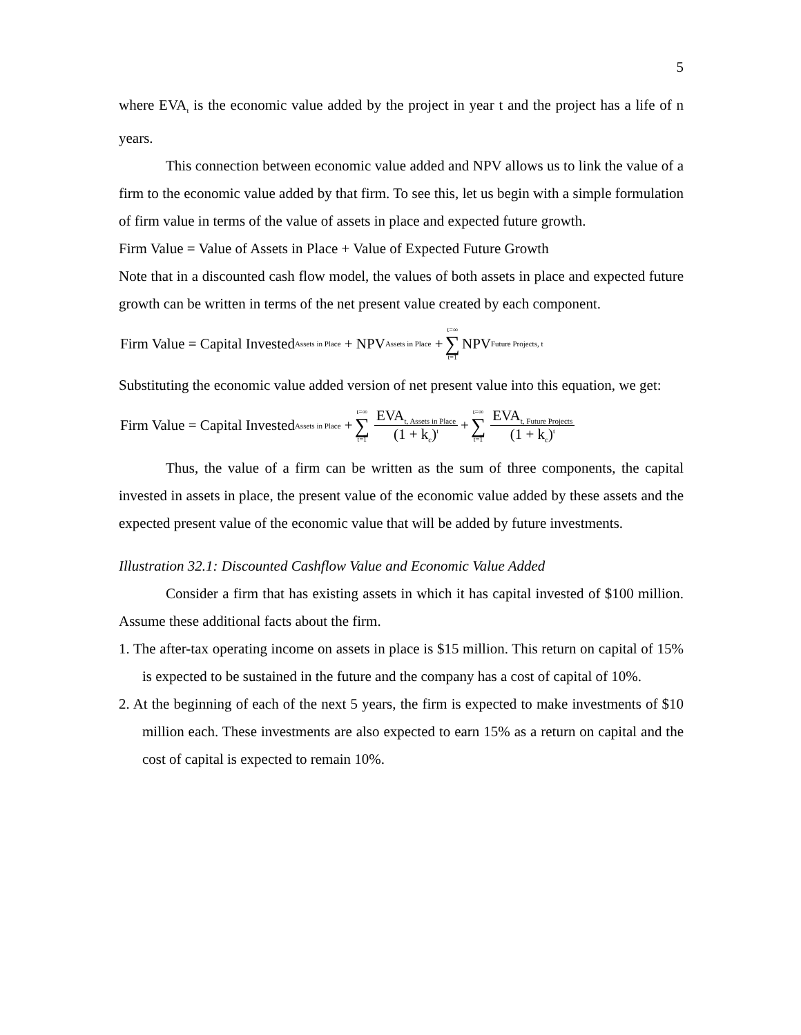5
where EVA<sub>t</sub> is the economic value added by the project in year t and the project has a life of n years.
This connection between economic value added and NPV allows us to link the value of a firm to the economic value added by that firm. To see this, let us begin with a simple formulation of firm value in terms of the value of assets in place and expected future growth.
Firm Value = Value of Assets in Place + Value of Expected Future Growth
Note that in a discounted cash flow model, the values of both assets in place and expected future growth can be written in terms of the net present value created by each component.
Firm Value = Capital Invested<sub>Assets in Place</sub> + NPV<sub>Assets in Place</sub> + t=∞ ∑ t=1 NPV<sub>Future Projects, t</sub>
Substituting the economic value added version of net present value into this equation, we get:
Firm Value = Capital Invested<sub>Assets in Place</sub> + t=∞ ∑ t=1 EVA<sub>t, Assets in Place</sub> (1 + k<sub>c</sub>)<sup>t</sup> + t=∞ ∑ t=1 EVA<sub>t, Future Projects</sub> (1 + k<sub>c</sub>)<sup>t</sup>
Thus, the value of a firm can be written as the sum of three components, the capital invested in assets in place, the present value of the economic value added by these assets and the expected present value of the economic value that will be added by future investments.
Illustration 32.1: Discounted Cashflow Value and Economic Value Added
Consider a firm that has existing assets in which it has capital invested of $100 million. Assume these additional facts about the firm.
1. The after-tax operating income on assets in place is $15 million. This return on capital of 15% is expected to be sustained in the future and the company has a cost of capital of 10%.
2. At the beginning of each of the next 5 years, the firm is expected to make investments of $10 million each. These investments are also expected to earn 15% as a return on capital and the cost of capital is expected to remain 10%.